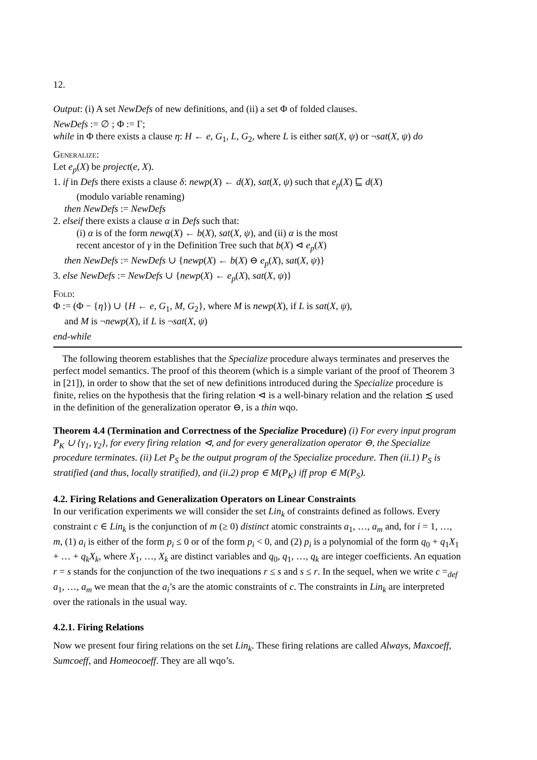12.
Output: (i) A set NewDefs of new definitions, and (ii) a set Φ of folded clauses.
NewDefs := ∅ ; Φ := Γ;
while in Φ there exists a clause η: H ← e, G<sub>1</sub>, L, G<sub>2</sub>, where L is either sat(X, ψ) or ¬sat(X, ψ) do
Generalize:
Let e<sub>p</sub>(X) be project(e, X).
1. if in Defs there exists a clause δ: newp(X) ← d(X), sat(X, ψ) such that e<sub>p</sub>(X) ⊑ d(X)
(modulo variable renaming)
then NewDefs := NewDefs
2. elseif there exists a clause α in Defs such that:
(i) α is of the form newq(X) ← b(X), sat(X, ψ), and (ii) α is the most
recent ancestor of γ in the Definition Tree such that b(X) ⊲ e<sub>p</sub>(X)
then NewDefs := NewDefs ∪ {newp(X) ← b(X) ⊖ e<sub>p</sub>(X), sat(X, ψ)}
3. else NewDefs := NewDefs ∪ {newp(X) ← e<sub>p</sub>(X), sat(X, ψ)}
Fold:
Φ := (Φ − {η}) ∪ {H ← e, G<sub>1</sub>, M, G<sub>2</sub>}, where M is newp(X), if L is sat(X, ψ),
and M is ¬newp(X), if L is ¬sat(X, ψ)
end-while
The following theorem establishes that the Specialize procedure always terminates and preserves the perfect model semantics. The proof of this theorem (which is a simple variant of the proof of Theorem 3 in [21]), in order to show that the set of new definitions introduced during the Specialize procedure is finite, relies on the hypothesis that the firing relation ⊲ is a well-binary relation and the relation ≾ used in the definition of the generalization operator ⊖, is a thin wqo.
Theorem 4.4 (Termination and Correctness of the Specialize Procedure) (i) For every input program P<sub>K</sub> ∪ {γ<sub>1</sub>, γ<sub>2</sub>}, for every firing relation ⊲, and for every generalization operator ⊖, the Specialize procedure terminates. (ii) Let P<sub>S</sub> be the output program of the Specialize procedure. Then (ii.1) P<sub>S</sub> is stratified (and thus, locally stratified), and (ii.2) prop ∈ M(P<sub>K</sub>) iff prop ∈ M(P<sub>S</sub>).
4.2. Firing Relations and Generalization Operators on Linear Constraints
In our verification experiments we will consider the set Lin<sub>k</sub> of constraints defined as follows. Every constraint c ∈ Lin<sub>k</sub> is the conjunction of m (≥ 0) distinct atomic constraints a<sub>1</sub>, …, a<sub>m</sub> and, for i = 1, …, m, (1) a<sub>i</sub> is either of the form p<sub>i</sub> ≤ 0 or of the form p<sub>i</sub> < 0, and (2) p<sub>i</sub> is a polynomial of the form q<sub>0</sub> + q<sub>1</sub>X<sub>1</sub> + … + q<sub>k</sub>X<sub>k</sub>, where X<sub>1</sub>, …, X<sub>k</sub> are distinct variables and q<sub>0</sub>, q<sub>1</sub>, …, q<sub>k</sub> are integer coefficients. An equation r = s stands for the conjunction of the two inequations r ≤ s and s ≤ r. In the sequel, when we write c =<sub>def</sub> a<sub>1</sub>, …, a<sub>m</sub> we mean that the a<sub>i</sub>’s are the atomic constraints of c. The constraints in Lin<sub>k</sub> are interpreted over the rationals in the usual way.
4.2.1. Firing Relations
Now we present four firing relations on the set Lin<sub>k</sub>. These firing relations are called Always, Maxcoeff, Sumcoeff, and Homeocoeff. They are all wqo’s.